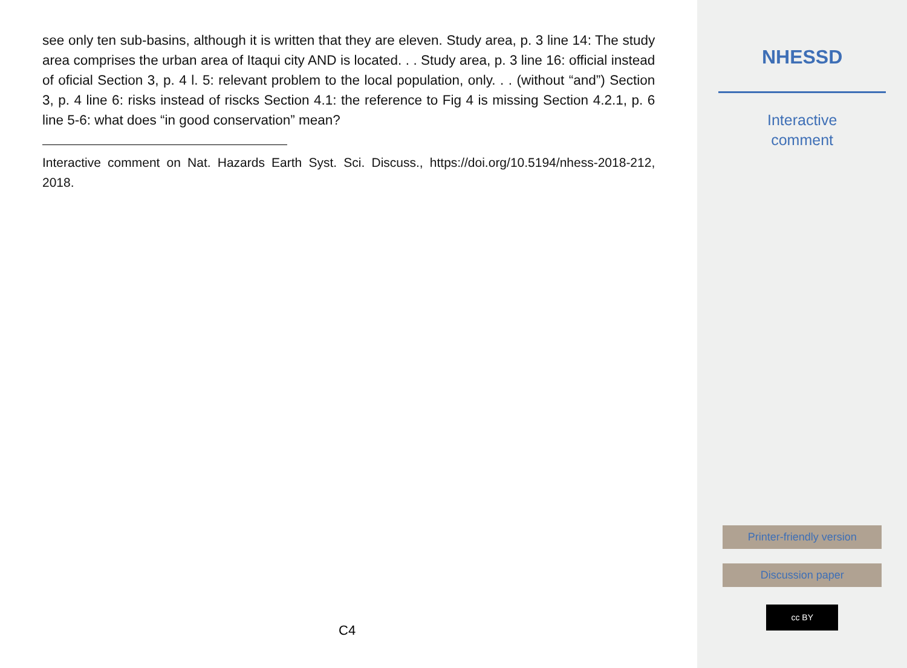see only ten sub-basins, although it is written that they are eleven. Study area, p. 3 line 14: The study area comprises the urban area of Itaqui city AND is located. . . Study area, p. 3 line 16: official instead of oficial Section 3, p. 4 l. 5: relevant problem to the local population, only. . . (without “and”) Section 3, p. 4 line 6: risks instead of riscks Section 4.1: the reference to Fig 4 is missing Section 4.2.1, p. 6 line 5-6: what does “in good conservation” mean?
Interactive comment on Nat. Hazards Earth Syst. Sci. Discuss., https://doi.org/10.5194/nhess-2018-212, 2018.
C4
NHESSD
Interactive
comment
Printer-friendly version
Discussion paper
cc BY